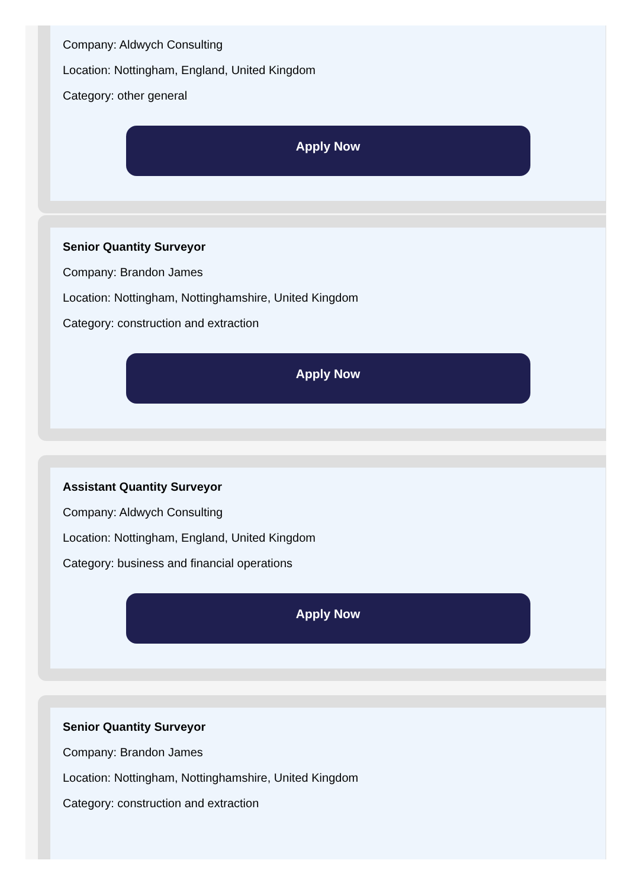Company: Aldwych Consulting
Location: Nottingham, England, United Kingdom
Category: other general
Apply Now
Senior Quantity Surveyor
Company: Brandon James
Location: Nottingham, Nottinghamshire, United Kingdom
Category: construction and extraction
Apply Now
Assistant Quantity Surveyor
Company: Aldwych Consulting
Location: Nottingham, England, United Kingdom
Category: business and financial operations
Apply Now
Senior Quantity Surveyor
Company: Brandon James
Location: Nottingham, Nottinghamshire, United Kingdom
Category: construction and extraction